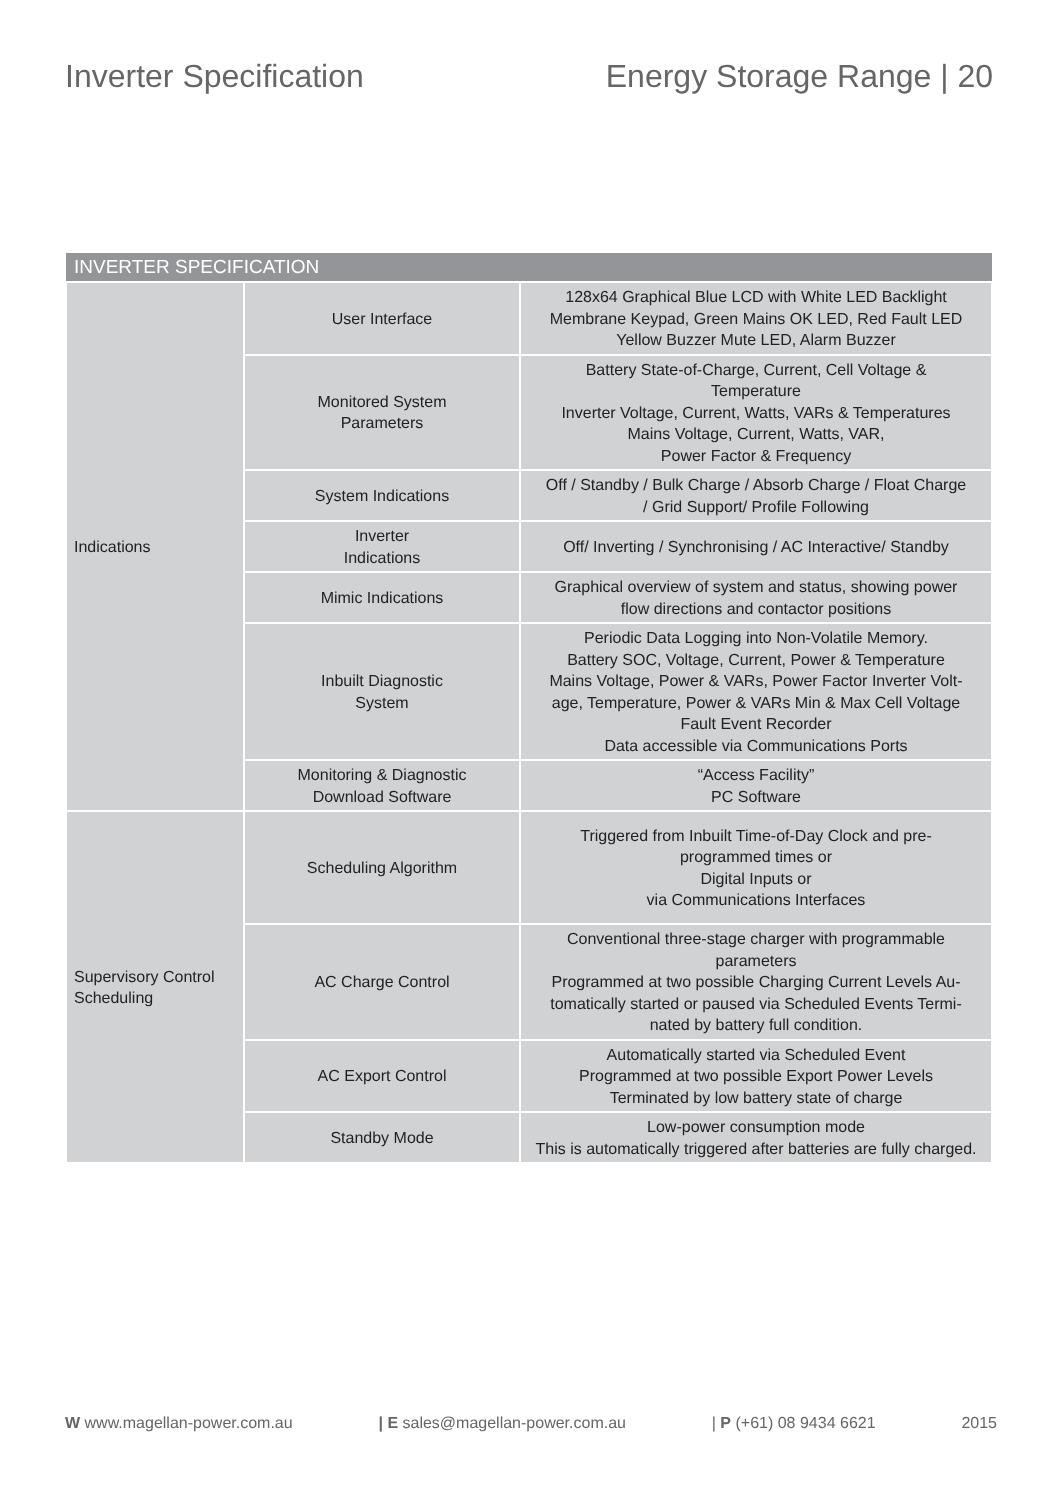Inverter Specification Energy Storage Range | 20
| INVERTER SPECIFICATION | | |
| --- | --- | --- |
| Indications | User Interface | 128x64 Graphical Blue LCD with White LED Backlight Membrane Keypad, Green Mains OK LED, Red Fault LED Yellow Buzzer Mute LED, Alarm Buzzer |
| | Monitored System Parameters | Battery State-of-Charge, Current, Cell Voltage & Temperature Inverter Voltage, Current, Watts, VARs & Temperatures Mains Voltage, Current, Watts, VAR, Power Factor & Frequency |
| | System Indications | Off / Standby / Bulk Charge / Absorb Charge / Float Charge / Grid Support/ Profile Following |
| | Inverter Indications | Off/ Inverting / Synchronising / AC Interactive/ Standby |
| | Mimic Indications | Graphical overview of system and status, showing power flow directions and contactor positions |
| | Inbuilt Diagnostic System | Periodic Data Logging into Non-Volatile Memory. Battery SOC, Voltage, Current, Power & Temperature Mains Voltage, Power & VARs, Power Factor Inverter Volt- age, Temperature, Power & VARs Min & Max Cell Voltage Fault Event Recorder Data accessible via Communications Ports |
| | Monitoring & Diagnostic Download Software | “Access Facility” PC Software |
| Supervisory Control Scheduling | Scheduling Algorithm | Triggered from Inbuilt Time-of-Day Clock and pre- programmed times or Digital Inputs or via Communications Interfaces |
| | AC Charge Control | Conventional three-stage charger with programmable parameters Programmed at two possible Charging Current Levels Au- tomatically started or paused via Scheduled Events Termi- nated by battery full condition. |
| | AC Export Control | Automatically started via Scheduled Event Programmed at two possible Export Power Levels Terminated by low battery state of charge |
| | Standby Mode | Low-power consumption mode This is automatically triggered after batteries are fully charged. |
W www.magellan-power.com.au | E sales@magellan-power.com.au | P (+61) 08 9434 6621 2015